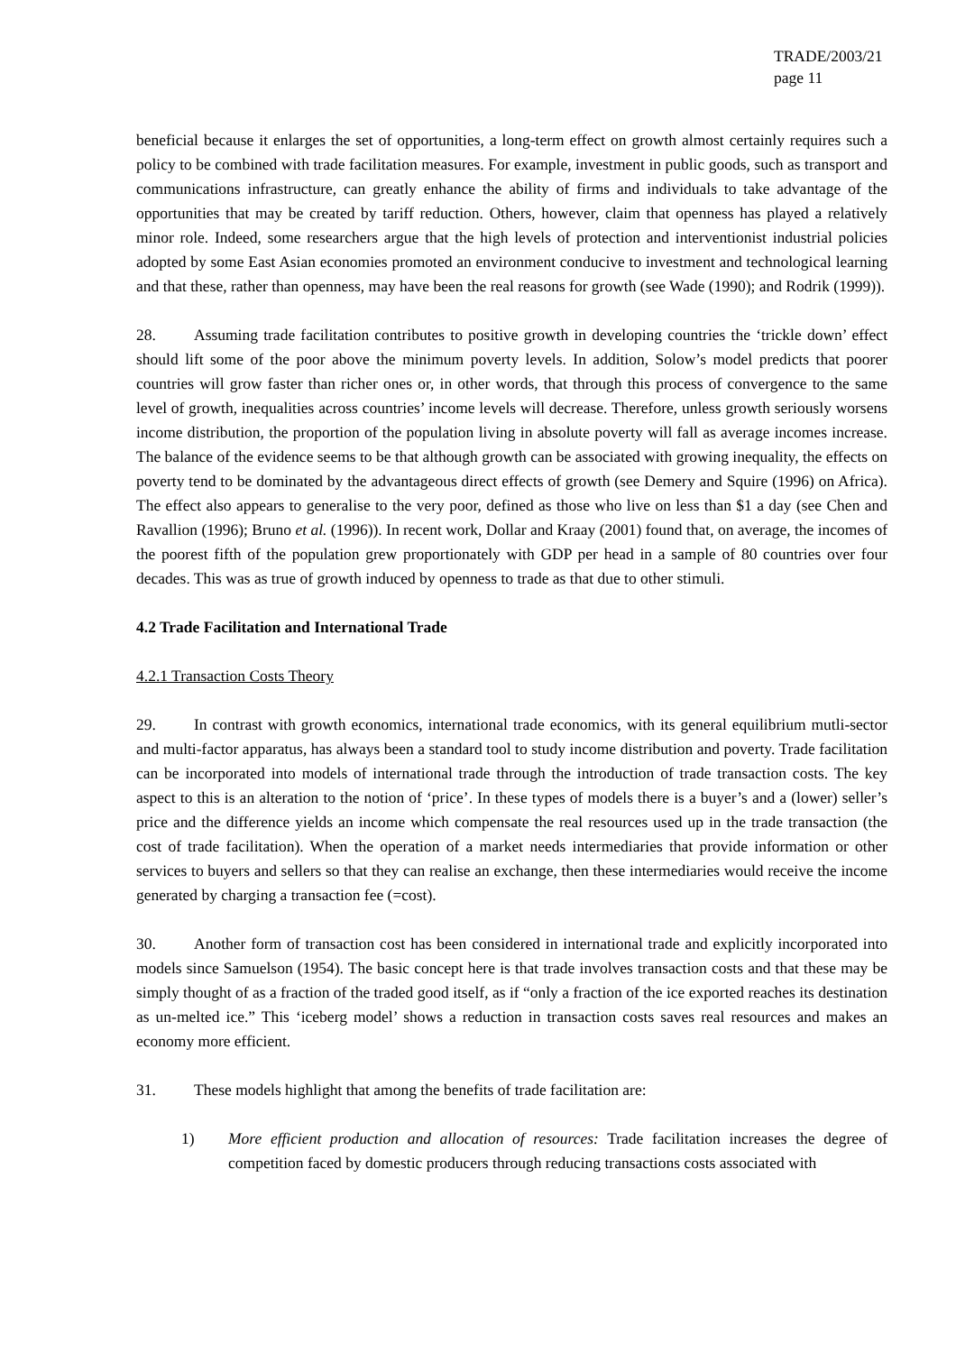TRADE/2003/21
page 11
beneficial because it enlarges the set of opportunities, a long-term effect on growth almost certainly requires such a policy to be combined with trade facilitation measures. For example, investment in public goods, such as transport and communications infrastructure, can greatly enhance the ability of firms and individuals to take advantage of the opportunities that may be created by tariff reduction. Others, however, claim that openness has played a relatively minor role. Indeed, some researchers argue that the high levels of protection and interventionist industrial policies adopted by some East Asian economies promoted an environment conducive to investment and technological learning and that these, rather than openness, may have been the real reasons for growth (see Wade (1990); and Rodrik (1999)).
28. Assuming trade facilitation contributes to positive growth in developing countries the ‘trickle down’ effect should lift some of the poor above the minimum poverty levels. In addition, Solow’s model predicts that poorer countries will grow faster than richer ones or, in other words, that through this process of convergence to the same level of growth, inequalities across countries’ income levels will decrease. Therefore, unless growth seriously worsens income distribution, the proportion of the population living in absolute poverty will fall as average incomes increase. The balance of the evidence seems to be that although growth can be associated with growing inequality, the effects on poverty tend to be dominated by the advantageous direct effects of growth (see Demery and Squire (1996) on Africa). The effect also appears to generalise to the very poor, defined as those who live on less than $1 a day (see Chen and Ravallion (1996); Bruno et al. (1996)). In recent work, Dollar and Kraay (2001) found that, on average, the incomes of the poorest fifth of the population grew proportionately with GDP per head in a sample of 80 countries over four decades. This was as true of growth induced by openness to trade as that due to other stimuli.
4.2 Trade Facilitation and International Trade
4.2.1 Transaction Costs Theory
29. In contrast with growth economics, international trade economics, with its general equilibrium mutli-sector and multi-factor apparatus, has always been a standard tool to study income distribution and poverty. Trade facilitation can be incorporated into models of international trade through the introduction of trade transaction costs. The key aspect to this is an alteration to the notion of ‘price’. In these types of models there is a buyer’s and a (lower) seller’s price and the difference yields an income which compensate the real resources used up in the trade transaction (the cost of trade facilitation). When the operation of a market needs intermediaries that provide information or other services to buyers and sellers so that they can realise an exchange, then these intermediaries would receive the income generated by charging a transaction fee (=cost).
30. Another form of transaction cost has been considered in international trade and explicitly incorporated into models since Samuelson (1954). The basic concept here is that trade involves transaction costs and that these may be simply thought of as a fraction of the traded good itself, as if “only a fraction of the ice exported reaches its destination as un-melted ice.” This ‘iceberg model’ shows a reduction in transaction costs saves real resources and makes an economy more efficient.
31. These models highlight that among the benefits of trade facilitation are:
1) More efficient production and allocation of resources: Trade facilitation increases the degree of competition faced by domestic producers through reducing transactions costs associated with